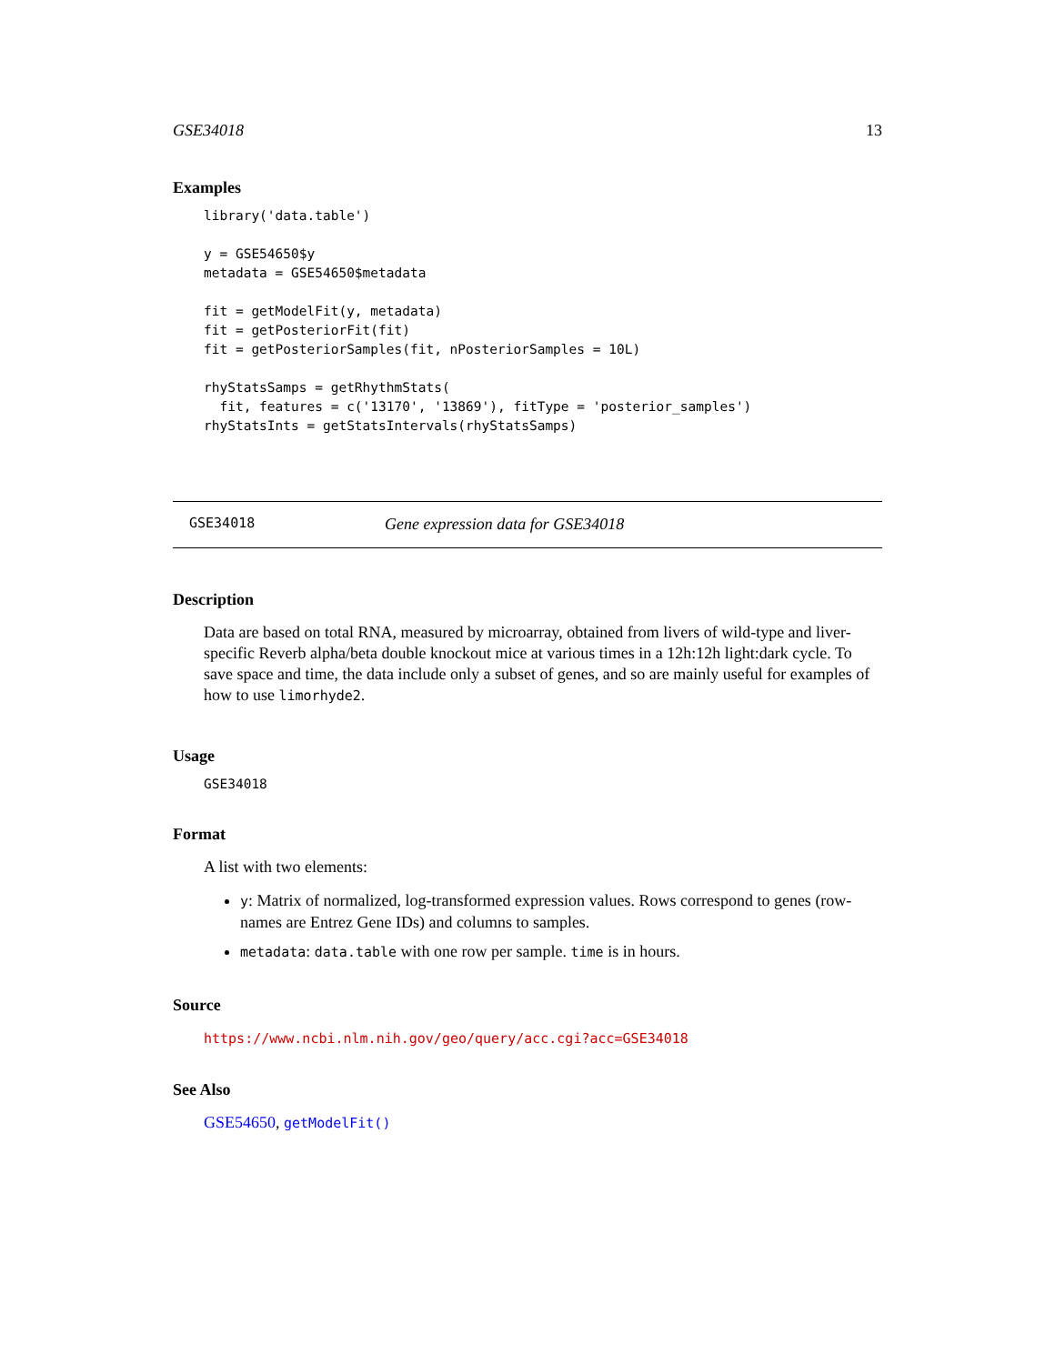GSE34018 13
Examples
library('data.table')

y = GSE54650$y
metadata = GSE54650$metadata

fit = getModelFit(y, metadata)
fit = getPosteriorFit(fit)
fit = getPosteriorSamples(fit, nPosteriorSamples = 10L)

rhyStatsSamps = getRhythmStats(
  fit, features = c('13170', '13869'), fitType = 'posterior_samples')
rhyStatsInts = getStatsIntervals(rhyStatsSamps)
GSE34018 Gene expression data for GSE34018
Description
Data are based on total RNA, measured by microarray, obtained from livers of wild-type and liver-specific Reverb alpha/beta double knockout mice at various times in a 12h:12h light:dark cycle. To save space and time, the data include only a subset of genes, and so are mainly useful for examples of how to use limorhyde2.
Usage
GSE34018
Format
A list with two elements:
y: Matrix of normalized, log-transformed expression values. Rows correspond to genes (row-names are Entrez Gene IDs) and columns to samples.
metadata: data.table with one row per sample. time is in hours.
Source
https://www.ncbi.nlm.nih.gov/geo/query/acc.cgi?acc=GSE34018
See Also
GSE54650, getModelFit()